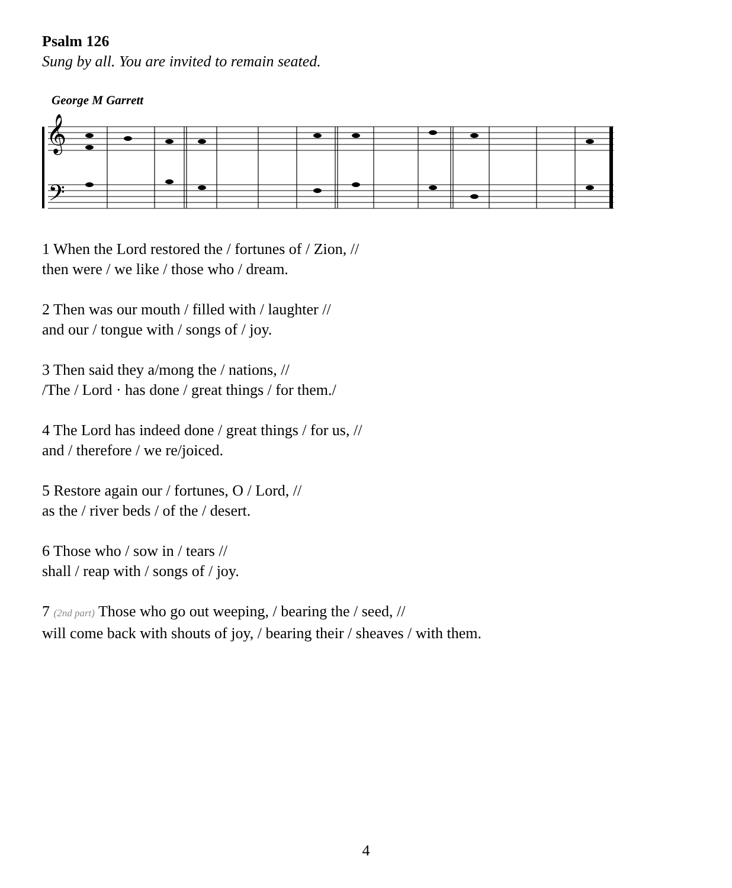Psalm 126
Sung by all. You are invited to remain seated.
George M Garrett
𝄞
𝄢
1 When the Lord restored the / fortunes of / Zion, //
then were / we like / those who / dream.
2 Then was our mouth / filled with / laughter //
and our / tongue with / songs of / joy.
3 Then said they a/mong the / nations, //
/The / Lord · has done / great things / for them./
4 The Lord has indeed done / great things / for us, //
and / therefore / we re/joiced.
5 Restore again our / fortunes, O / Lord, //
as the / river beds / of the / desert.
6 Those who / sow in / tears //
shall / reap with / songs of / joy.
7 (2nd part) Those who go out weeping, / bearing the / seed, //
will come back with shouts of joy, / bearing their / sheaves / with them.
4